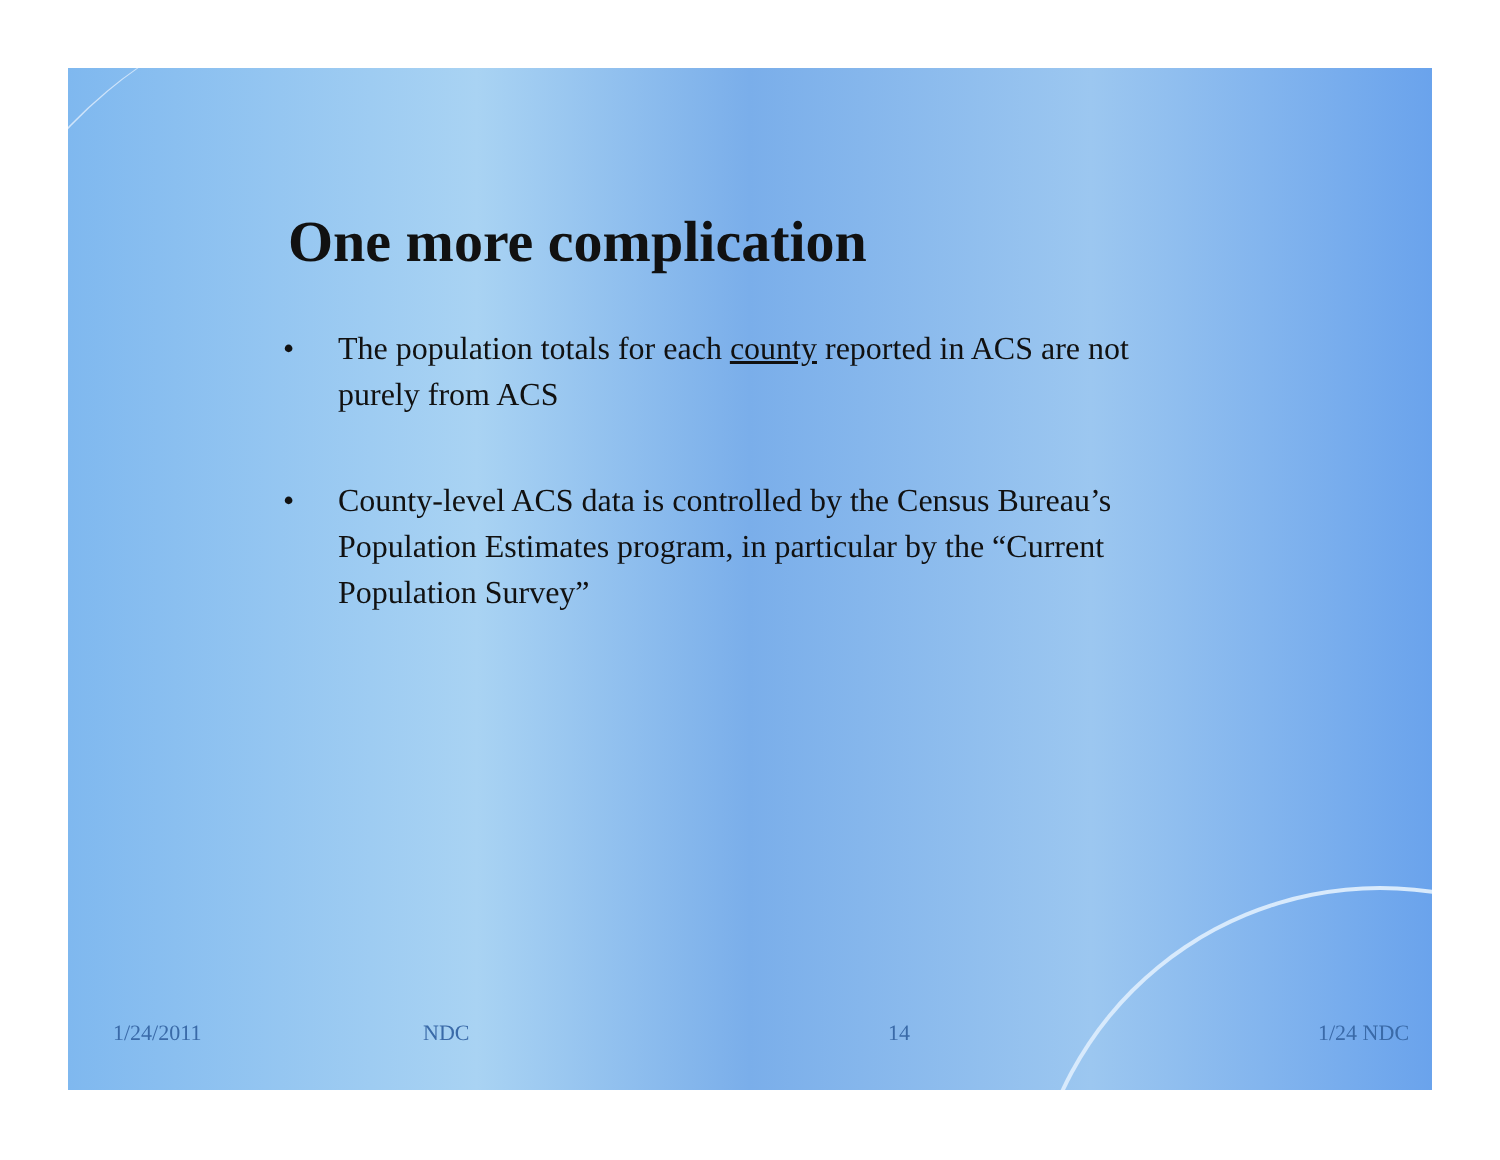One more complication
• The population totals for each county reported in ACS are not purely from ACS
• County-level ACS data is controlled by the Census Bureau’s Population Estimates program, in particular by the “Current Population Survey”
1/24/2011 NDC 14 1/24 NDC